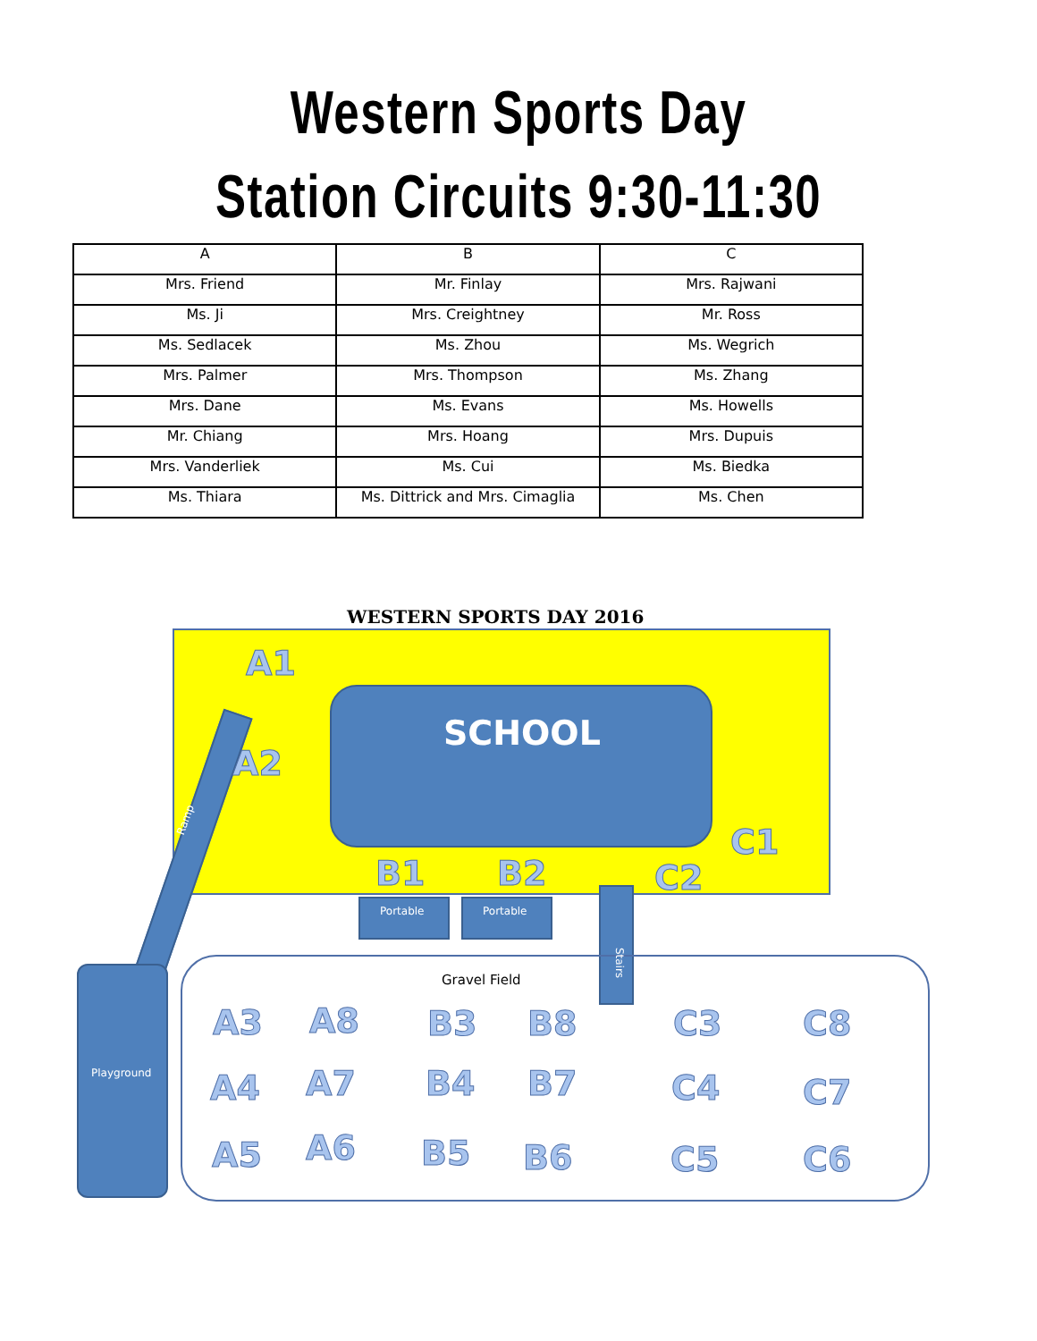Western Sports Day
Station Circuits 9:30-11:30
| A | B | C |
| --- | --- | --- |
| Mrs. Friend | Mr. Finlay | Mrs. Rajwani |
| Ms. Ji | Mrs. Creightney | Mr. Ross |
| Ms. Sedlacek | Ms. Zhou | Ms. Wegrich |
| Mrs. Palmer | Mrs. Thompson | Ms. Zhang |
| Mrs. Dane | Ms. Evans | Ms. Howells |
| Mr. Chiang | Mrs. Hoang | Mrs. Dupuis |
| Mrs. Vanderliek | Ms. Cui | Ms. Biedka |
| Ms. Thiara | Ms. Dittrick and Mrs. Cimaglia | Ms. Chen |
WESTERN SPORTS DAY 2016
SCHOOL
Portable Portable
Playground
Ramp
Stairs
Gravel Field
A1
A2
B1 B2
C1
C2
A3 A8 B3 B8 C3 C8
A4 A7 B4 B7 C4 C7
A5 A6 B5 B6 C5 C6